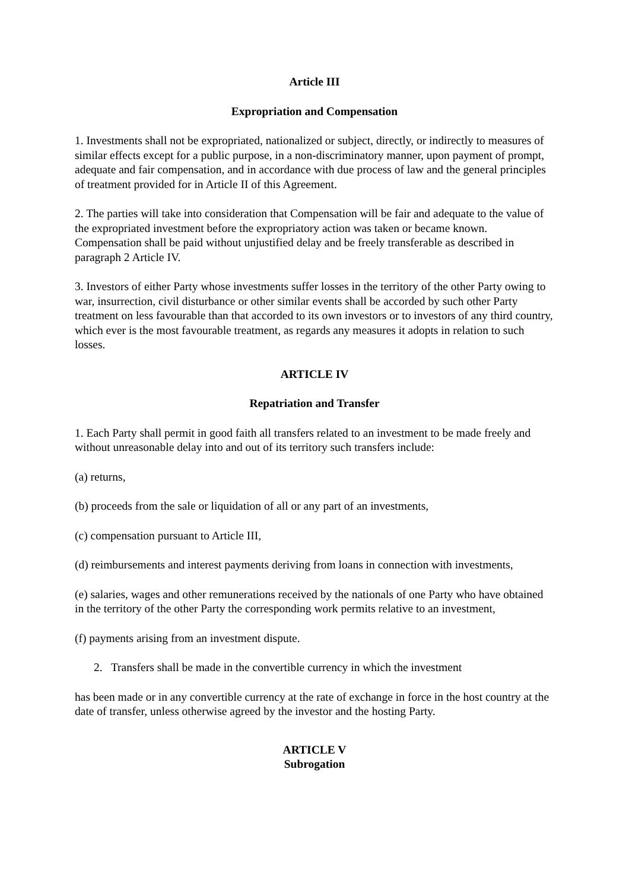Article III
Expropriation and Compensation
1. Investments shall not be expropriated, nationalized or subject, directly, or indirectly to measures of similar effects except for a public purpose, in a non-discriminatory manner, upon payment of prompt, adequate and fair compensation, and in accordance with due process of law and the general principles of treatment provided for in Article II of this Agreement.
2. The parties will take into consideration that Compensation will be fair and adequate to the value of the expropriated investment before the expropriatory action was taken or became known. Compensation shall be paid without unjustified delay and be freely transferable as described in paragraph 2 Article IV.
3. Investors of either Party whose investments suffer losses in the territory of the other Party owing to war, insurrection, civil disturbance or other similar events shall be accorded by such other Party treatment on less favourable than that accorded to its own investors or to investors of any third country, which ever is the most favourable treatment, as regards any measures it adopts in relation to such losses.
ARTICLE IV
Repatriation and Transfer
1. Each Party shall permit in good faith all transfers related to an investment to be made freely and without unreasonable delay into and out of its territory such transfers include:
(a) returns,
(b) proceeds from the sale or liquidation of all or any part of an investments,
(c) compensation pursuant to Article III,
(d) reimbursements and interest payments deriving from loans in connection with investments,
(e) salaries, wages and other remunerations received by the nationals of one Party who have obtained in the territory of the other Party the corresponding work permits relative to an investment,
(f) payments arising from an investment dispute.
2. Transfers shall be made in the convertible currency in which the investment
has been made or in any convertible currency at the rate of exchange in force in the host country at the date of transfer, unless otherwise agreed by the investor and the hosting Party.
ARTICLE V
Subrogation